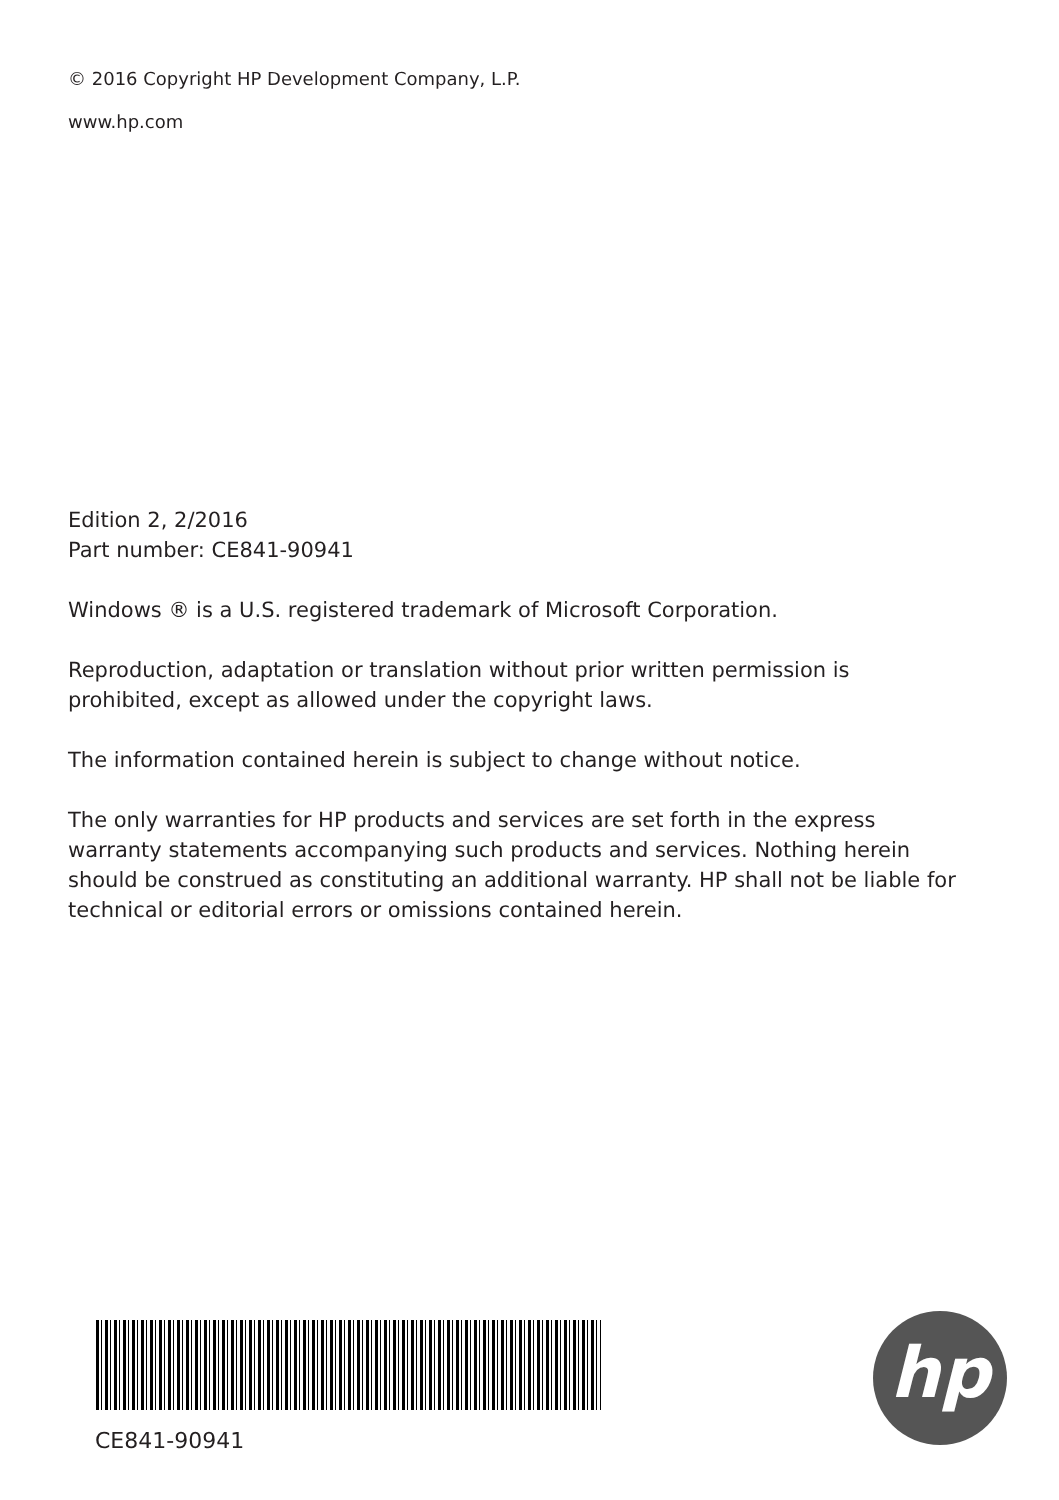© 2016 Copyright HP Development Company, L.P.
www.hp.com
Edition 2, 2/2016
Part number: CE841-90941
Windows ® is a U.S. registered trademark of Microsoft Corporation.
Reproduction, adaptation or translation without prior written permission is prohibited, except as allowed under the copyright laws.
The information contained herein is subject to change without notice.
The only warranties for HP products and services are set forth in the express warranty statements accompanying such products and services. Nothing herein should be construed as constituting an additional warranty. HP shall not be liable for technical or editorial errors or omissions contained herein.
CE841-90941
hp